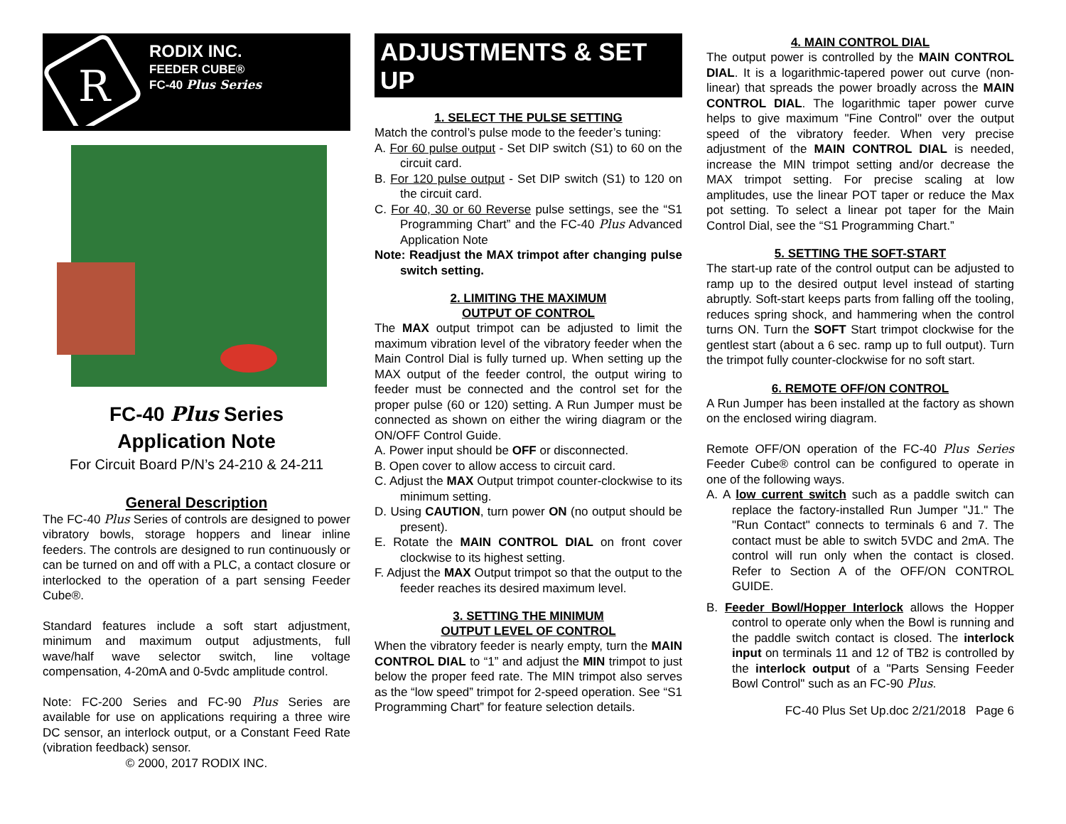R
RODIX INC.
FEEDER CUBE®
FC-40 Plus Series
FC-40 Plus Series
Application Note
For Circuit Board P/N’s 24-210 & 24-211
General Description
The FC-40 Plus Series of controls are designed to power vibratory bowls, storage hoppers and linear inline feeders. The controls are designed to run continuously or can be turned on and off with a PLC, a contact closure or interlocked to the operation of a part sensing Feeder Cube®.
Standard features include a soft start adjustment, minimum and maximum output adjustments, full wave/half wave selector switch, line voltage compensation, 4-20mA and 0-5vdc amplitude control.
Note: FC-200 Series and FC-90 Plus Series are available for use on applications requiring a three wire DC sensor, an interlock output, or a Constant Feed Rate (vibration feedback) sensor.
© 2000, 2017 RODIX INC.
ADJUSTMENTS & SET UP
1. SELECT THE PULSE SETTING
Match the control’s pulse mode to the feeder’s tuning:
A. For 60 pulse output - Set DIP switch (S1) to 60 on the circuit card.
B. For 120 pulse output - Set DIP switch (S1) to 120 on the circuit card.
C. For 40, 30 or 60 Reverse pulse settings, see the “S1 Programming Chart” and the FC-40 Plus Advanced Application Note
Note: Readjust the MAX trimpot after changing pulse switch setting.
2. LIMITING THE MAXIMUM
OUTPUT OF CONTROL
The MAX output trimpot can be adjusted to limit the maximum vibration level of the vibratory feeder when the Main Control Dial is fully turned up. When setting up the MAX output of the feeder control, the output wiring to feeder must be connected and the control set for the proper pulse (60 or 120) setting. A Run Jumper must be connected as shown on either the wiring diagram or the ON/OFF Control Guide.
A. Power input should be OFF or disconnected.
B. Open cover to allow access to circuit card.
C. Adjust the MAX Output trimpot counter-clockwise to its minimum setting.
D. Using CAUTION, turn power ON (no output should be present).
E. Rotate the MAIN CONTROL DIAL on front cover clockwise to its highest setting.
F. Adjust the MAX Output trimpot so that the output to the feeder reaches its desired maximum level.
3. SETTING THE MINIMUM
OUTPUT LEVEL OF CONTROL
When the vibratory feeder is nearly empty, turn the MAIN CONTROL DIAL to “1” and adjust the MIN trimpot to just below the proper feed rate. The MIN trimpot also serves as the “low speed” trimpot for 2-speed operation. See “S1 Programming Chart” for feature selection details.
4. MAIN CONTROL DIAL
The output power is controlled by the MAIN CONTROL DIAL. It is a logarithmic-tapered power out curve (non-linear) that spreads the power broadly across the MAIN CONTROL DIAL. The logarithmic taper power curve helps to give maximum "Fine Control" over the output speed of the vibratory feeder. When very precise adjustment of the MAIN CONTROL DIAL is needed, increase the MIN trimpot setting and/or decrease the MAX trimpot setting. For precise scaling at low amplitudes, use the linear POT taper or reduce the Max pot setting. To select a linear pot taper for the Main Control Dial, see the “S1 Programming Chart.”
5. SETTING THE SOFT-START
The start-up rate of the control output can be adjusted to ramp up to the desired output level instead of starting abruptly. Soft-start keeps parts from falling off the tooling, reduces spring shock, and hammering when the control turns ON. Turn the SOFT Start trimpot clockwise for the gentlest start (about a 6 sec. ramp up to full output). Turn the trimpot fully counter-clockwise for no soft start.
6. REMOTE OFF/ON CONTROL
A Run Jumper has been installed at the factory as shown on the enclosed wiring diagram.
Remote OFF/ON operation of the FC-40 Plus Series Feeder Cube® control can be configured to operate in one of the following ways.
A. A low current switch such as a paddle switch can replace the factory-installed Run Jumper "J1." The "Run Contact" connects to terminals 6 and 7. The contact must be able to switch 5VDC and 2mA. The control will run only when the contact is closed. Refer to Section A of the OFF/ON CONTROL GUIDE.
B. Feeder Bowl/Hopper Interlock allows the Hopper control to operate only when the Bowl is running and the paddle switch contact is closed. The interlock input on terminals 11 and 12 of TB2 is controlled by the interlock output of a "Parts Sensing Feeder Bowl Control" such as an FC-90 Plus.
FC-40 Plus Set Up.doc 2/21/2018 Page 6